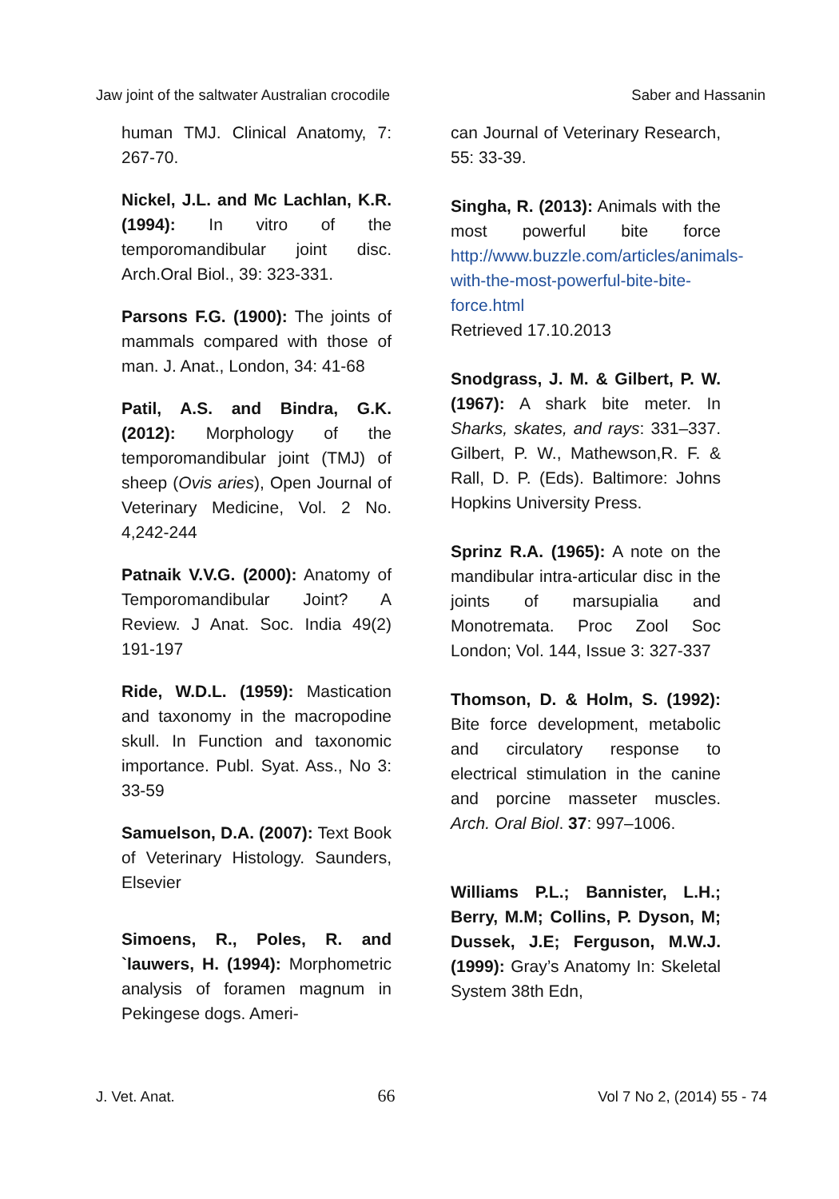Jaw joint of the saltwater Australian crocodile Saber and Hassanin
human TMJ. Clinical Anatomy, 7: 267-70.
Nickel, J.L. and Mc Lachlan, K.R. (1994): In vitro of the temporomandibular joint disc. Arch.Oral Biol., 39: 323-331.
Parsons F.G. (1900): The joints of mammals compared with those of man. J. Anat., London, 34: 41-68
Patil, A.S. and Bindra, G.K. (2012): Morphology of the temporomandibular joint (TMJ) of sheep (Ovis aries), Open Journal of Veterinary Medicine, Vol. 2 No. 4,242-244
Patnaik V.V.G. (2000): Anatomy of Temporomandibular Joint? A Review. J Anat. Soc. India 49(2) 191-197
Ride, W.D.L. (1959): Mastication and taxonomy in the macropodine skull. In Function and taxonomic importance. Publ. Syat. Ass., No 3: 33-59
Samuelson, D.A. (2007): Text Book of Veterinary Histology. Saunders, Elsevier
Simoens, R., Poles, R. and `lauwers, H. (1994): Morphometric analysis of foramen magnum in Pekingese dogs. Ameri-
can Journal of Veterinary Research, 55: 33-39.
Singha, R. (2013): Animals with the most powerful bite force http://www.buzzle.com/articles/animals-with-the-most-powerful-bite-bite-force.html
Retrieved 17.10.2013
Snodgrass, J. M. & Gilbert, P. W. (1967): A shark bite meter. In Sharks, skates, and rays: 331–337. Gilbert, P. W., Mathewson,R. F. & Rall, D. P. (Eds). Baltimore: Johns Hopkins University Press.
Sprinz R.A. (1965): A note on the mandibular intra-articular disc in the joints of marsupialia and Monotremata. Proc Zool Soc London; Vol. 144, Issue 3: 327-337
Thomson, D. & Holm, S. (1992): Bite force development, metabolic and circulatory response to electrical stimulation in the canine and porcine masseter muscles. Arch. Oral Biol. 37: 997–1006.
Williams P.L.; Bannister, L.H.; Berry, M.M; Collins, P. Dyson, M; Dussek, J.E; Ferguson, M.W.J.(1999): Gray’s Anatomy In: Skeletal System 38th Edn,
J. Vet. Anat. 66 Vol 7 No 2, (2014) 55 - 74